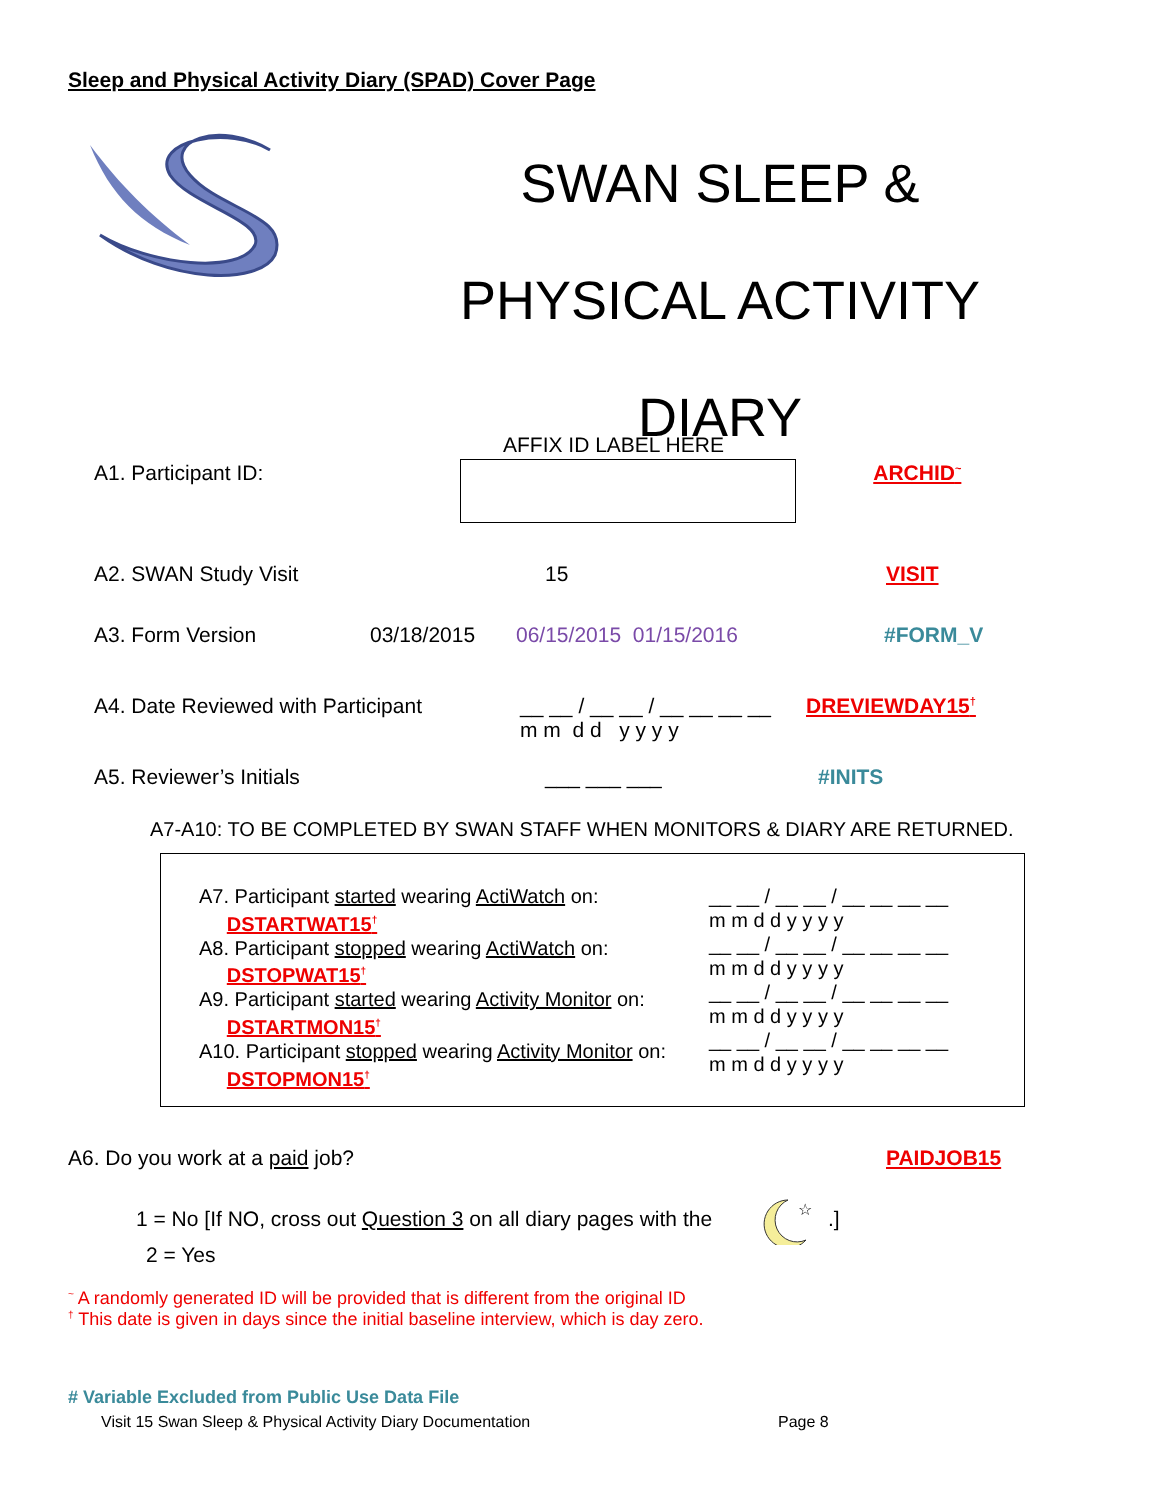Sleep and Physical Activity Diary (SPAD) Cover Page
SWAN SLEEP &
PHYSICAL ACTIVITY
DIARY
AFFIX ID LABEL HERE
A1. Participant ID: ARCHID<sup>~</sup>
A2. SWAN Study Visit 15 VISIT
A3. Form Version 03/18/2015 06/15/2015 01/15/2016 #FORM_V
A4. Date Reviewed with Participant __ __ / __ __ / __ __ __ __
m m d d y y y y DREVIEWDAY15<sup>†</sup>
A5. Reviewer’s Initials ___ ___ ___ #INITS
A7-A10: TO BE COMPLETED BY SWAN STAFF WHEN MONITORS & DIARY ARE RETURNED.
A7. Participant started wearing ActiWatch on:
DSTARTWAT15<sup>†</sup>
A8. Participant stopped wearing ActiWatch on:
DSTOPWAT15<sup>†</sup>
A9. Participant started wearing Activity Monitor on:
DSTARTMON15<sup>†</sup>
A10. Participant stopped wearing Activity Monitor on:
DSTOPMON15<sup>†</sup>
__ __ / __ __ / __ __ __ __
m m d d y y y y
__ __ / __ __ / __ __ __ __
m m d d y y y y
__ __ / __ __ / __ __ __ __
m m d d y y y y
__ __ / __ __ / __ __ __ __
m m d d y y y y
A6. Do you work at a paid job? PAIDJOB15
1 = No [If NO, cross out Question 3 on all diary pages with the
☆
.]
2 = Yes
<sup>~</sup> A randomly generated ID will be provided that is different from the original ID
<sup>†</sup> This date is given in days since the initial baseline interview, which is day zero.
# Variable Excluded from Public Use Data File
Visit 15 Swan Sleep & Physical Activity Diary Documentation
Page 8